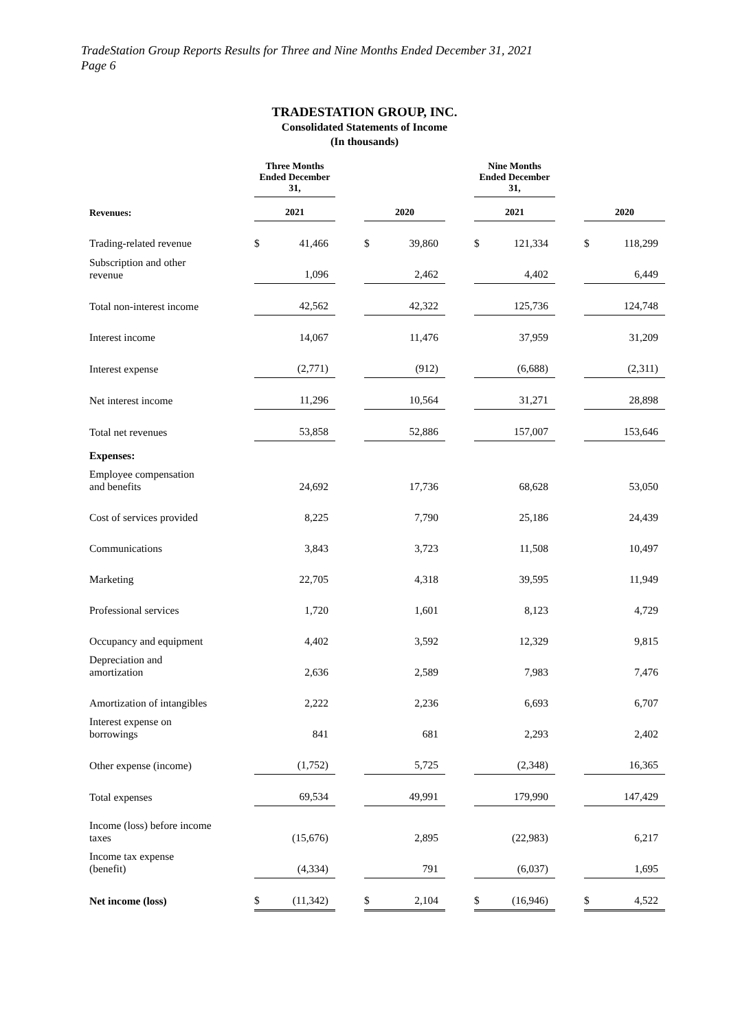TradeStation Group Reports Results for Three and Nine Months Ended December 31, 2021
Page 6
TRADESTATION GROUP, INC.
Consolidated Statements of Income
(In thousands)
| | Three Months Ended December 31, | | | | | | Nine Months Ended December 31, | | | | |
| --- | --- | --- | --- | --- | --- | --- | --- | --- | --- | --- | --- |
| Revenues: | 2021 | | | 2020 | | | 2021 | | | 2020 | |
| Trading-related revenue | $ | 41,466 | | $ | 39,860 | | $ | 121,334 | | $ | 118,299 |
| Subscription and other revenue | | 1,096 | | | 2,462 | | | 4,402 | | | 6,449 |
| Total non-interest income | | 42,562 | | | 42,322 | | | 125,736 | | | 124,748 |
| Interest income | | 14,067 | | | 11,476 | | | 37,959 | | | 31,209 |
| Interest expense | | (2,771) | | | (912) | | | (6,688) | | | (2,311) |
| Net interest income | | 11,296 | | | 10,564 | | | 31,271 | | | 28,898 |
| Total net revenues | | 53,858 | | | 52,886 | | | 157,007 | | | 153,646 |
| Expenses: | | | | | | | | | | | |
| Employee compensation and benefits | | 24,692 | | | 17,736 | | | 68,628 | | | 53,050 |
| Cost of services provided | | 8,225 | | | 7,790 | | | 25,186 | | | 24,439 |
| Communications | | 3,843 | | | 3,723 | | | 11,508 | | | 10,497 |
| Marketing | | 22,705 | | | 4,318 | | | 39,595 | | | 11,949 |
| Professional services | | 1,720 | | | 1,601 | | | 8,123 | | | 4,729 |
| Occupancy and equipment | | 4,402 | | | 3,592 | | | 12,329 | | | 9,815 |
| Depreciation and amortization | | 2,636 | | | 2,589 | | | 7,983 | | | 7,476 |
| Amortization of intangibles | | 2,222 | | | 2,236 | | | 6,693 | | | 6,707 |
| Interest expense on borrowings | | 841 | | | 681 | | | 2,293 | | | 2,402 |
| Other expense (income) | | (1,752) | | | 5,725 | | | (2,348) | | | 16,365 |
| Total expenses | | 69,534 | | | 49,991 | | | 179,990 | | | 147,429 |
| Income (loss) before income taxes | | (15,676) | | | 2,895 | | | (22,983) | | | 6,217 |
| Income tax expense (benefit) | | (4,334) | | | 791 | | | (6,037) | | | 1,695 |
| Net income (loss) | $ | (11,342) | | $ | 2,104 | | $ | (16,946) | | $ | 4,522 |